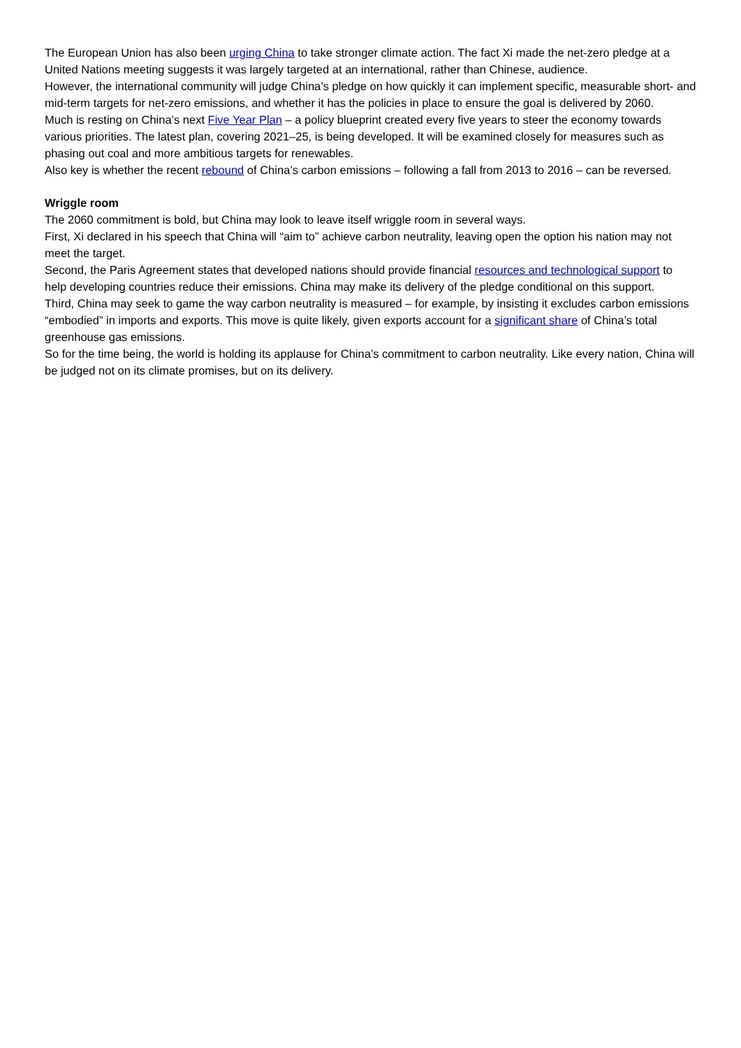The European Union has also been urging China to take stronger climate action. The fact Xi made the net-zero pledge at a United Nations meeting suggests it was largely targeted at an international, rather than Chinese, audience.
However, the international community will judge China’s pledge on how quickly it can implement specific, measurable short- and mid-term targets for net-zero emissions, and whether it has the policies in place to ensure the goal is delivered by 2060.
Much is resting on China’s next Five Year Plan – a policy blueprint created every five years to steer the economy towards various priorities. The latest plan, covering 2021–25, is being developed. It will be examined closely for measures such as phasing out coal and more ambitious targets for renewables.
Also key is whether the recent rebound of China’s carbon emissions – following a fall from 2013 to 2016 – can be reversed.
Wriggle room
The 2060 commitment is bold, but China may look to leave itself wriggle room in several ways.
First, Xi declared in his speech that China will “aim to” achieve carbon neutrality, leaving open the option his nation may not meet the target.
Second, the Paris Agreement states that developed nations should provide financial resources and technological support to help developing countries reduce their emissions. China may make its delivery of the pledge conditional on this support.
Third, China may seek to game the way carbon neutrality is measured – for example, by insisting it excludes carbon emissions “embodied” in imports and exports. This move is quite likely, given exports account for a significant share of China’s total greenhouse gas emissions.
So for the time being, the world is holding its applause for China’s commitment to carbon neutrality. Like every nation, China will be judged not on its climate promises, but on its delivery.